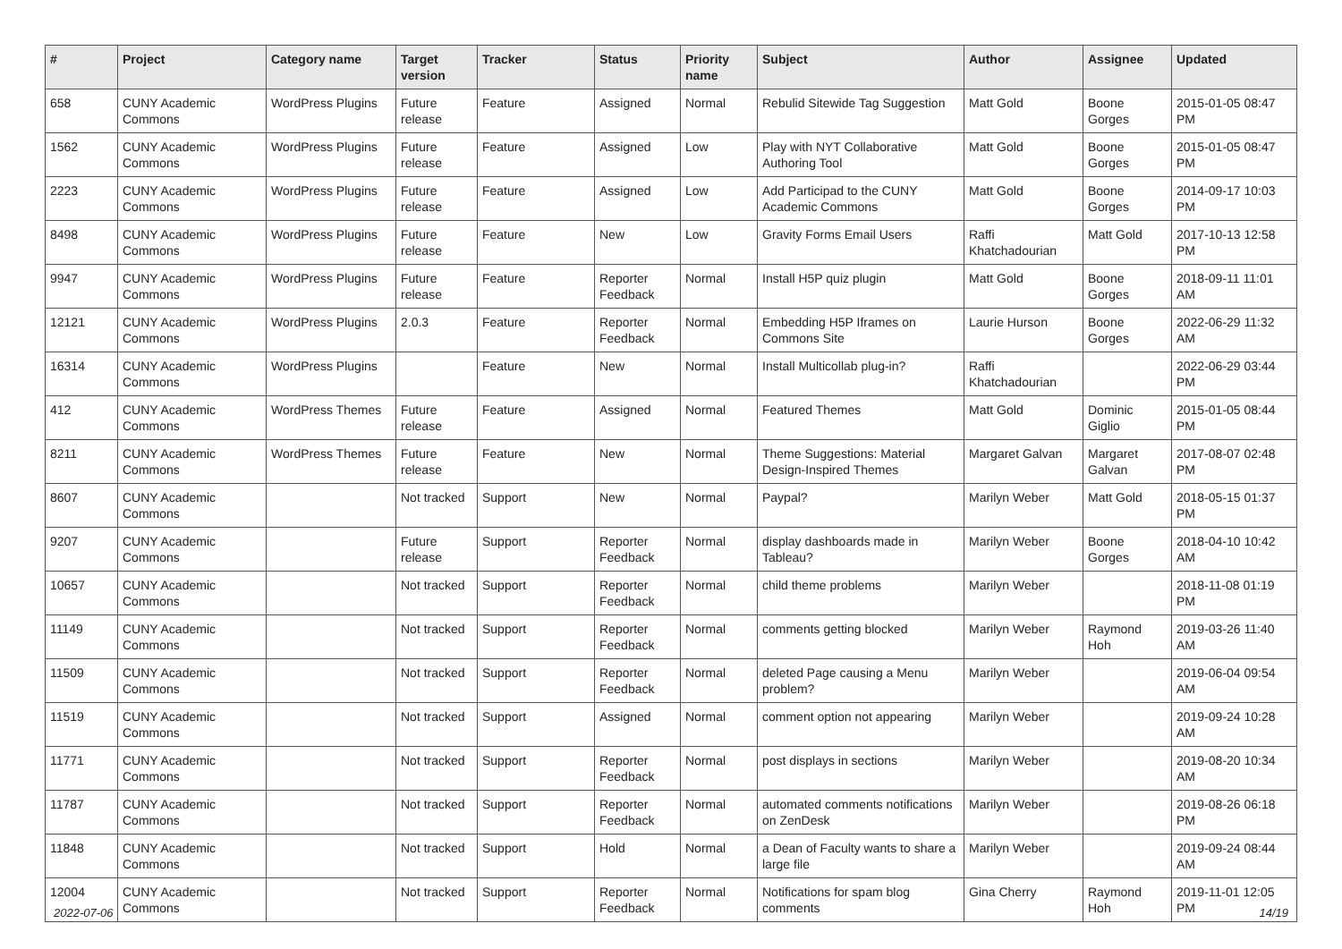| # | Project | Category name | Target version | Tracker | Status | Priority name | Subject | Author | Assignee | Updated |
| --- | --- | --- | --- | --- | --- | --- | --- | --- | --- | --- |
| 658 | CUNY Academic Commons | WordPress Plugins | Future release | Feature | Assigned | Normal | Rebulid Sitewide Tag Suggestion | Matt Gold | Boone Gorges | 2015-01-05 08:47 PM |
| 1562 | CUNY Academic Commons | WordPress Plugins | Future release | Feature | Assigned | Low | Play with NYT Collaborative Authoring Tool | Matt Gold | Boone Gorges | 2015-01-05 08:47 PM |
| 2223 | CUNY Academic Commons | WordPress Plugins | Future release | Feature | Assigned | Low | Add Participad to the CUNY Academic Commons | Matt Gold | Boone Gorges | 2014-09-17 10:03 PM |
| 8498 | CUNY Academic Commons | WordPress Plugins | Future release | Feature | New | Low | Gravity Forms Email Users | Raffi Khatchadourian | Matt Gold | 2017-10-13 12:58 PM |
| 9947 | CUNY Academic Commons | WordPress Plugins | Future release | Feature | Reporter Feedback | Normal | Install H5P quiz plugin | Matt Gold | Boone Gorges | 2018-09-11 11:01 AM |
| 12121 | CUNY Academic Commons | WordPress Plugins | 2.0.3 | Feature | Reporter Feedback | Normal | Embedding H5P Iframes on Commons Site | Laurie Hurson | Boone Gorges | 2022-06-29 11:32 AM |
| 16314 | CUNY Academic Commons | WordPress Plugins | | Feature | New | Normal | Install Multicollab plug-in? | Raffi Khatchadourian | | 2022-06-29 03:44 PM |
| 412 | CUNY Academic Commons | WordPress Themes | Future release | Feature | Assigned | Normal | Featured Themes | Matt Gold | Dominic Giglio | 2015-01-05 08:44 PM |
| 8211 | CUNY Academic Commons | WordPress Themes | Future release | Feature | New | Normal | Theme Suggestions: Material Design-Inspired Themes | Margaret Galvan | Margaret Galvan | 2017-08-07 02:48 PM |
| 8607 | CUNY Academic Commons | | Not tracked | Support | New | Normal | Paypal? | Marilyn Weber | Matt Gold | 2018-05-15 01:37 PM |
| 9207 | CUNY Academic Commons | | Future release | Support | Reporter Feedback | Normal | display dashboards made in Tableau? | Marilyn Weber | Boone Gorges | 2018-04-10 10:42 AM |
| 10657 | CUNY Academic Commons | | Not tracked | Support | Reporter Feedback | Normal | child theme problems | Marilyn Weber | | 2018-11-08 01:19 PM |
| 11149 | CUNY Academic Commons | | Not tracked | Support | Reporter Feedback | Normal | comments getting blocked | Marilyn Weber | Raymond Hoh | 2019-03-26 11:40 AM |
| 11509 | CUNY Academic Commons | | Not tracked | Support | Reporter Feedback | Normal | deleted Page causing a Menu problem? | Marilyn Weber | | 2019-06-04 09:54 AM |
| 11519 | CUNY Academic Commons | | Not tracked | Support | Assigned | Normal | comment option not appearing | Marilyn Weber | | 2019-09-24 10:28 AM |
| 11771 | CUNY Academic Commons | | Not tracked | Support | Reporter Feedback | Normal | post displays in sections | Marilyn Weber | | 2019-08-20 10:34 AM |
| 11787 | CUNY Academic Commons | | Not tracked | Support | Reporter Feedback | Normal | automated comments notifications on ZenDesk | Marilyn Weber | | 2019-08-26 06:18 PM |
| 11848 | CUNY Academic Commons | | Not tracked | Support | Hold | Normal | a Dean of Faculty wants to share a large file | Marilyn Weber | | 2019-09-24 08:44 AM |
| 12004 | CUNY Academic Commons | | Not tracked | Support | Reporter Feedback | Normal | Notifications for spam blog comments | Gina Cherry | Raymond Hoh | 2019-11-01 12:05 PM |
2022-07-06 14/19